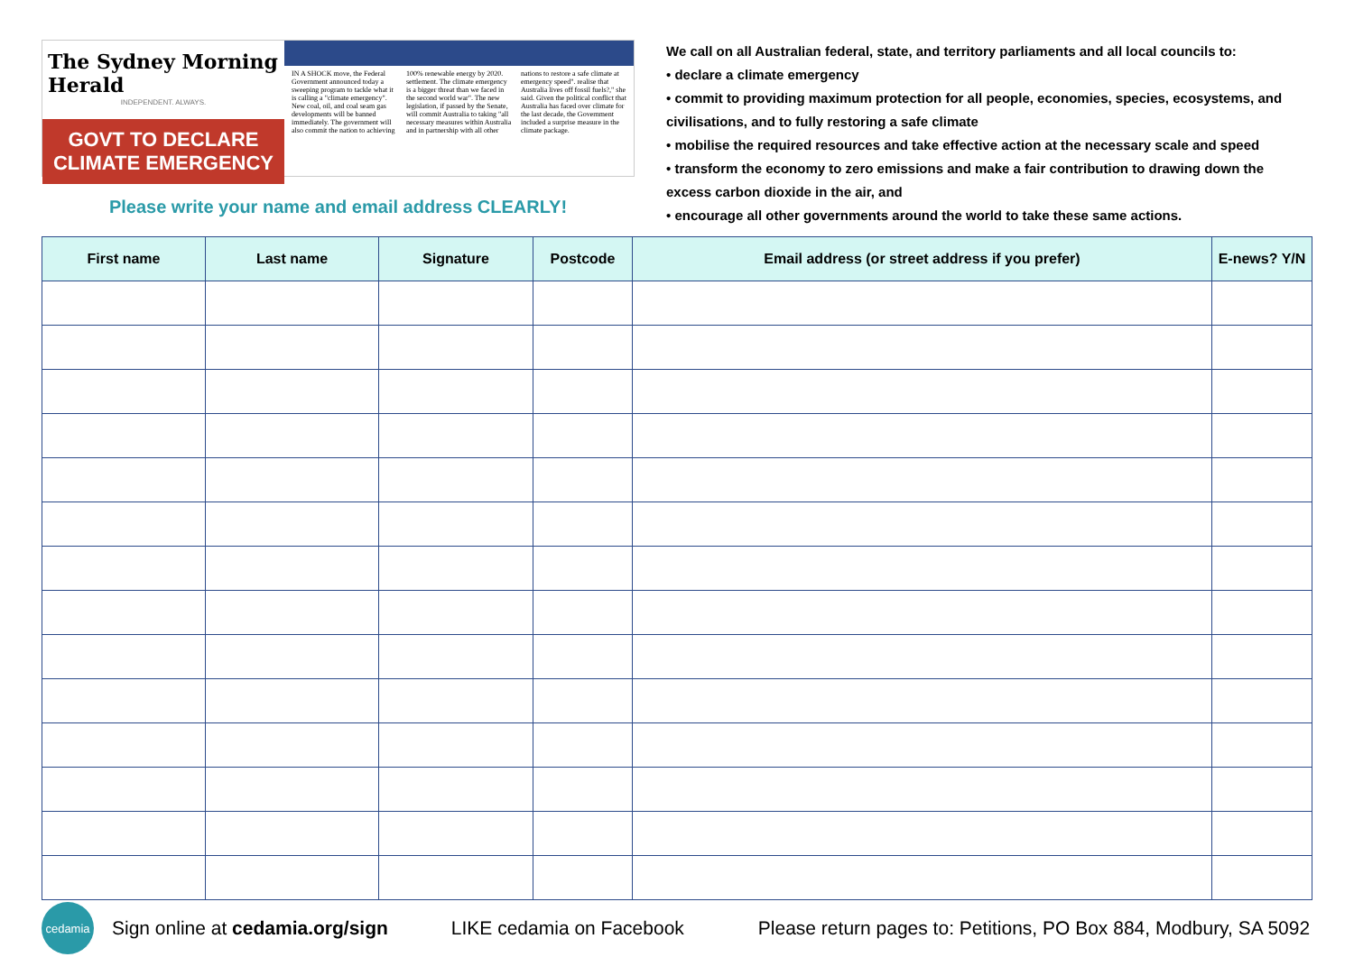The Sydney Morning Herald
INDEPENDENT. ALWAYS.
GOVT TO DECLARE CLIMATE EMERGENCY
IN A SHOCK move, the Federal Government announced today a sweeping program to tackle what it is calling a "climate emergency". New coal, oil, and coal seam gas developments will be banned immediately. The government will also commit the nation to achieving 100% renewable energy by 2020. settlement. The climate emergency is a bigger threat than we faced in the second world war". The new legislation, if passed by the Senate, will commit Australia to taking "all necessary measures within Australia and in partnership with all other nations to restore a safe climate at emergency speed". realise that Australia lives off fossil fuels?," she said. Given the political conflict that Australia has faced over climate for the last decade, the Government included a surprise measure in the climate package.
Please write your name and email address CLEARLY!
We call on all Australian federal, state, and territory parliaments and all local councils to:
• declare a climate emergency
• commit to providing maximum protection for all people, economies, species, ecosystems, and civilisations, and to fully restoring a safe climate
• mobilise the required resources and take effective action at the necessary scale and speed
• transform the economy to zero emissions and make a fair contribution to drawing down the excess carbon dioxide in the air, and
• encourage all other governments around the world to take these same actions.
| First name | Last name | Signature | Postcode | Email address (or street address if you prefer) | E-news? Y/N |
| --- | --- | --- | --- | --- | --- |
cedamia
Sign online at cedamia.org/sign
LIKE cedamia on Facebook
Please return pages to: Petitions, PO Box 884, Modbury, SA 5092